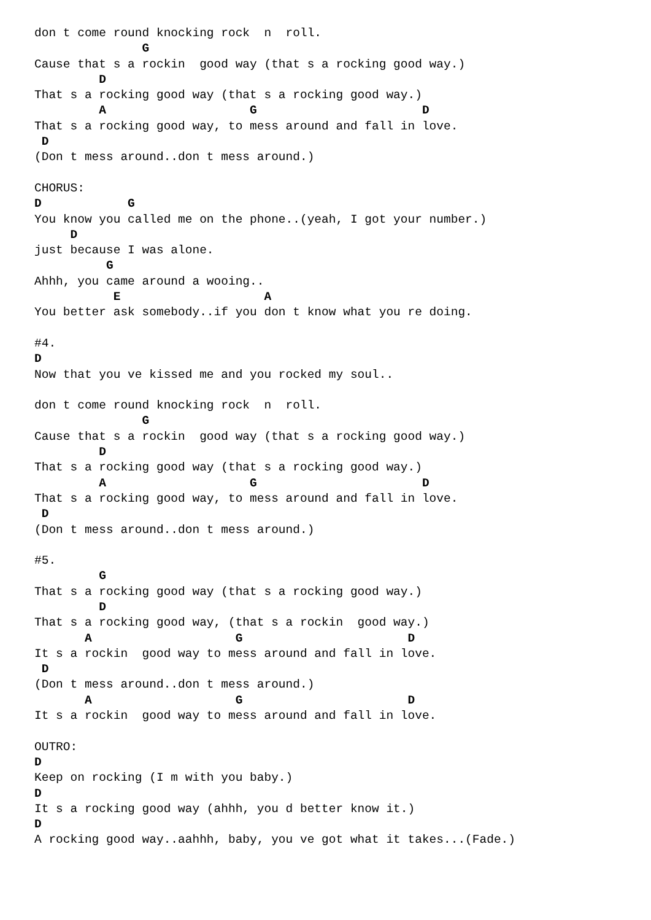don t come round knocking rock  n  roll.
               G
Cause that s a rockin  good way (that s a rocking good way.)
         D
That s a rocking good way (that s a rocking good way.)
         A                    G                       D
That s a rocking good way, to mess around and fall in love.
 D
(Don t mess around..don t mess around.)

CHORUS:
D            G
You know you called me on the phone..(yeah, I got your number.)
     D
just because I was alone.
          G
Ahhh, you came around a wooing..
           E                    A
You better ask somebody..if you don t know what you re doing.

#4.
D
Now that you ve kissed me and you rocked my soul..

don t come round knocking rock  n  roll.
               G
Cause that s a rockin  good way (that s a rocking good way.)
         D
That s a rocking good way (that s a rocking good way.)
         A                    G                       D
That s a rocking good way, to mess around and fall in love.
 D
(Don t mess around..don t mess around.)

#5.
         G
That s a rocking good way (that s a rocking good way.)
         D
That s a rocking good way, (that s a rockin  good way.)
       A                    G                       D
It s a rockin  good way to mess around and fall in love.
 D
(Don t mess around..don t mess around.)
       A                    G                       D
It s a rockin  good way to mess around and fall in love.

OUTRO:
D
Keep on rocking (I m with you baby.)
D
It s a rocking good way (ahhh, you d better know it.)
D
A rocking good way..aahhh, baby, you ve got what it takes...(Fade.)